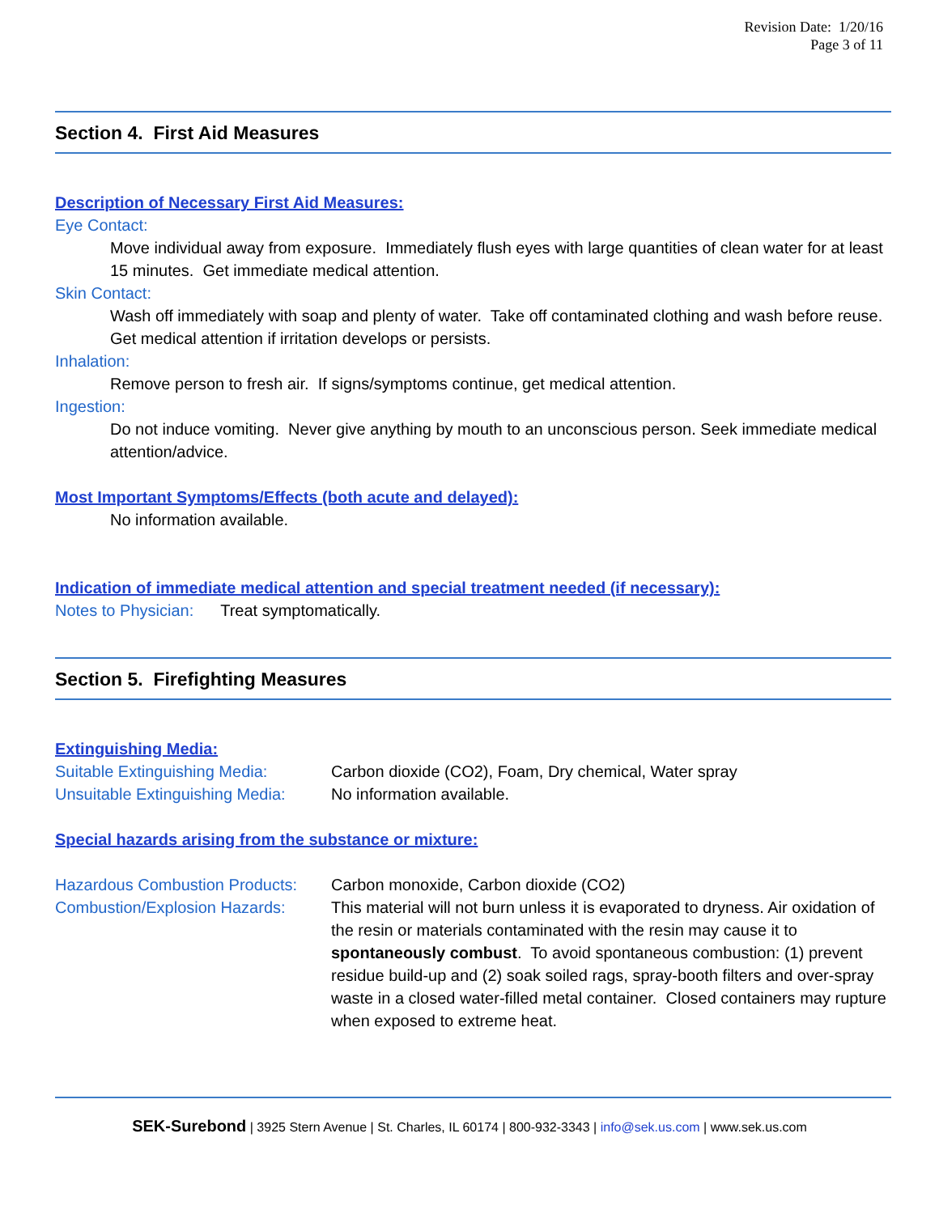Revision Date: 1/20/16
Page 3 of 11
Section 4. First Aid Measures
Description of Necessary First Aid Measures:
Eye Contact:
Move individual away from exposure. Immediately flush eyes with large quantities of clean water for at least 15 minutes. Get immediate medical attention.
Skin Contact:
Wash off immediately with soap and plenty of water. Take off contaminated clothing and wash before reuse. Get medical attention if irritation develops or persists.
Inhalation:
Remove person to fresh air. If signs/symptoms continue, get medical attention.
Ingestion:
Do not induce vomiting. Never give anything by mouth to an unconscious person. Seek immediate medical attention/advice.
Most Important Symptoms/Effects (both acute and delayed):
No information available.
Indication of immediate medical attention and special treatment needed (if necessary):
Notes to Physician: Treat symptomatically.
Section 5. Firefighting Measures
Extinguishing Media:
Suitable Extinguishing Media: Carbon dioxide (CO2), Foam, Dry chemical, Water spray
Unsuitable Extinguishing Media: No information available.
Special hazards arising from the substance or mixture:
Hazardous Combustion Products: Carbon monoxide, Carbon dioxide (CO2)
Combustion/Explosion Hazards: This material will not burn unless it is evaporated to dryness. Air oxidation of the resin or materials contaminated with the resin may cause it to spontaneously combust. To avoid spontaneous combustion: (1) prevent residue build-up and (2) soak soiled rags, spray-booth filters and over-spray waste in a closed water-filled metal container. Closed containers may rupture when exposed to extreme heat.
SEK-Surebond | 3925 Stern Avenue | St. Charles, IL 60174 | 800-932-3343 | info@sek.us.com | www.sek.us.com